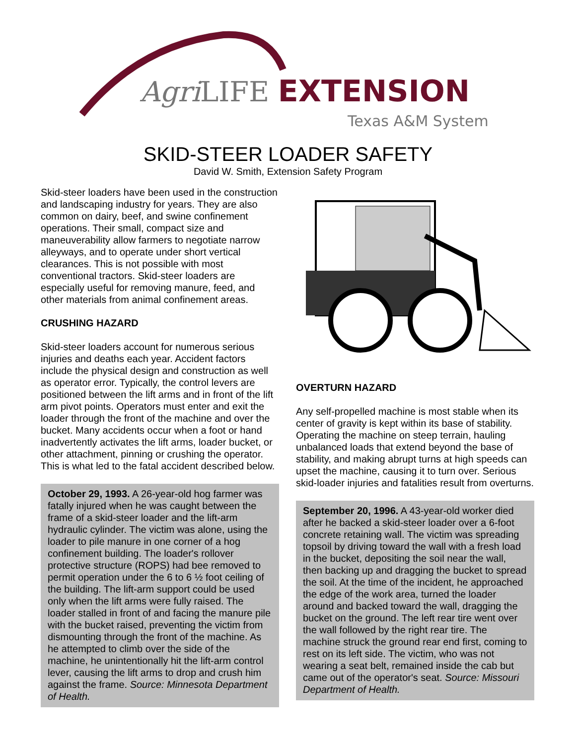Agri LIFE EXTENSION
Texas A&M System
SKID-STEER LOADER SAFETY
David W. Smith, Extension Safety Program
Skid-steer loaders have been used in the construction and landscaping industry for years. They are also common on dairy, beef, and swine confinement operations. Their small, compact size and maneuverability allow farmers to negotiate narrow alleyways, and to operate under short vertical clearances. This is not possible with most conventional tractors. Skid-steer loaders are especially useful for removing manure, feed, and other materials from animal confinement areas.
CRUSHING HAZARD
Skid-steer loaders account for numerous serious injuries and deaths each year. Accident factors include the physical design and construction as well as operator error. Typically, the control levers are positioned between the lift arms and in front of the lift arm pivot points. Operators must enter and exit the loader through the front of the machine and over the bucket. Many accidents occur when a foot or hand inadvertently activates the lift arms, loader bucket, or other attachment, pinning or crushing the operator. This is what led to the fatal accident described below.
October 29, 1993. A 26-year-old hog farmer was fatally injured when he was caught between the frame of a skid-steer loader and the lift-arm hydraulic cylinder. The victim was alone, using the loader to pile manure in one corner of a hog confinement building. The loader's rollover protective structure (ROPS) had bee removed to permit operation under the 6 to 6 ½ foot ceiling of the building. The lift-arm support could be used only when the lift arms were fully raised. The loader stalled in front of and facing the manure pile with the bucket raised, preventing the victim from dismounting through the front of the machine. As he attempted to climb over the side of the machine, he unintentionally hit the lift-arm control lever, causing the lift arms to drop and crush him against the frame. Source: Minnesota Department of Health.
OVERTURN HAZARD
Any self-propelled machine is most stable when its center of gravity is kept within its base of stability. Operating the machine on steep terrain, hauling unbalanced loads that extend beyond the base of stability, and making abrupt turns at high speeds can upset the machine, causing it to turn over. Serious skid-loader injuries and fatalities result from overturns.
September 20, 1996. A 43-year-old worker died after he backed a skid-steer loader over a 6-foot concrete retaining wall. The victim was spreading topsoil by driving toward the wall with a fresh load in the bucket, depositing the soil near the wall, then backing up and dragging the bucket to spread the soil. At the time of the incident, he approached the edge of the work area, turned the loader around and backed toward the wall, dragging the bucket on the ground. The left rear tire went over the wall followed by the right rear tire. The machine struck the ground rear end first, coming to rest on its left side. The victim, who was not wearing a seat belt, remained inside the cab but came out of the operator's seat. Source: Missouri Department of Health.